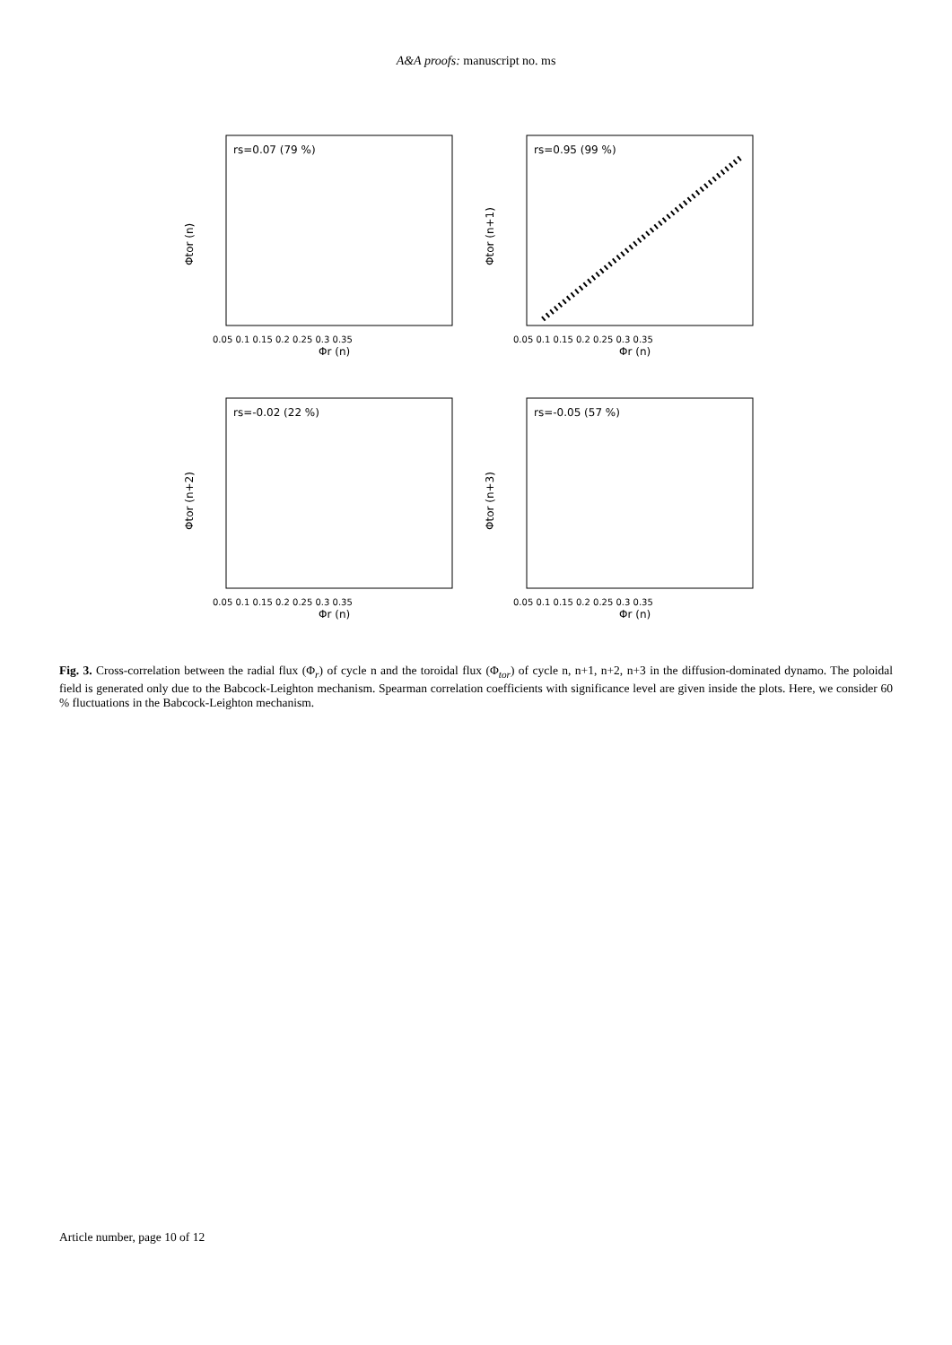A&A proofs: manuscript no. ms
rs=0.07 (79 %)
Φtor (n)
Φr (n)
0.05 0.1 0.15 0.2 0.25 0.3 0.35
rs=0.95 (99 %)
Φtor (n+1)
Φr (n)
0.05 0.1 0.15 0.2 0.25 0.3 0.35
rs=-0.02 (22 %)
Φtor (n+2)
Φr (n)
0.05 0.1 0.15 0.2 0.25 0.3 0.35
rs=-0.05 (57 %)
Φtor (n+3)
Φr (n)
0.05 0.1 0.15 0.2 0.25 0.3 0.35
Fig. 3. Cross-correlation between the radial flux (Φ<sub>r</sub>) of cycle n and the toroidal flux (Φ<sub>tor</sub>) of cycle n, n+1, n+2, n+3 in the diffusion-dominated dynamo. The poloidal field is generated only due to the Babcock-Leighton mechanism. Spearman correlation coefficients with significance level are given inside the plots. Here, we consider 60 % fluctuations in the Babcock-Leighton mechanism.
Article number, page 10 of 12